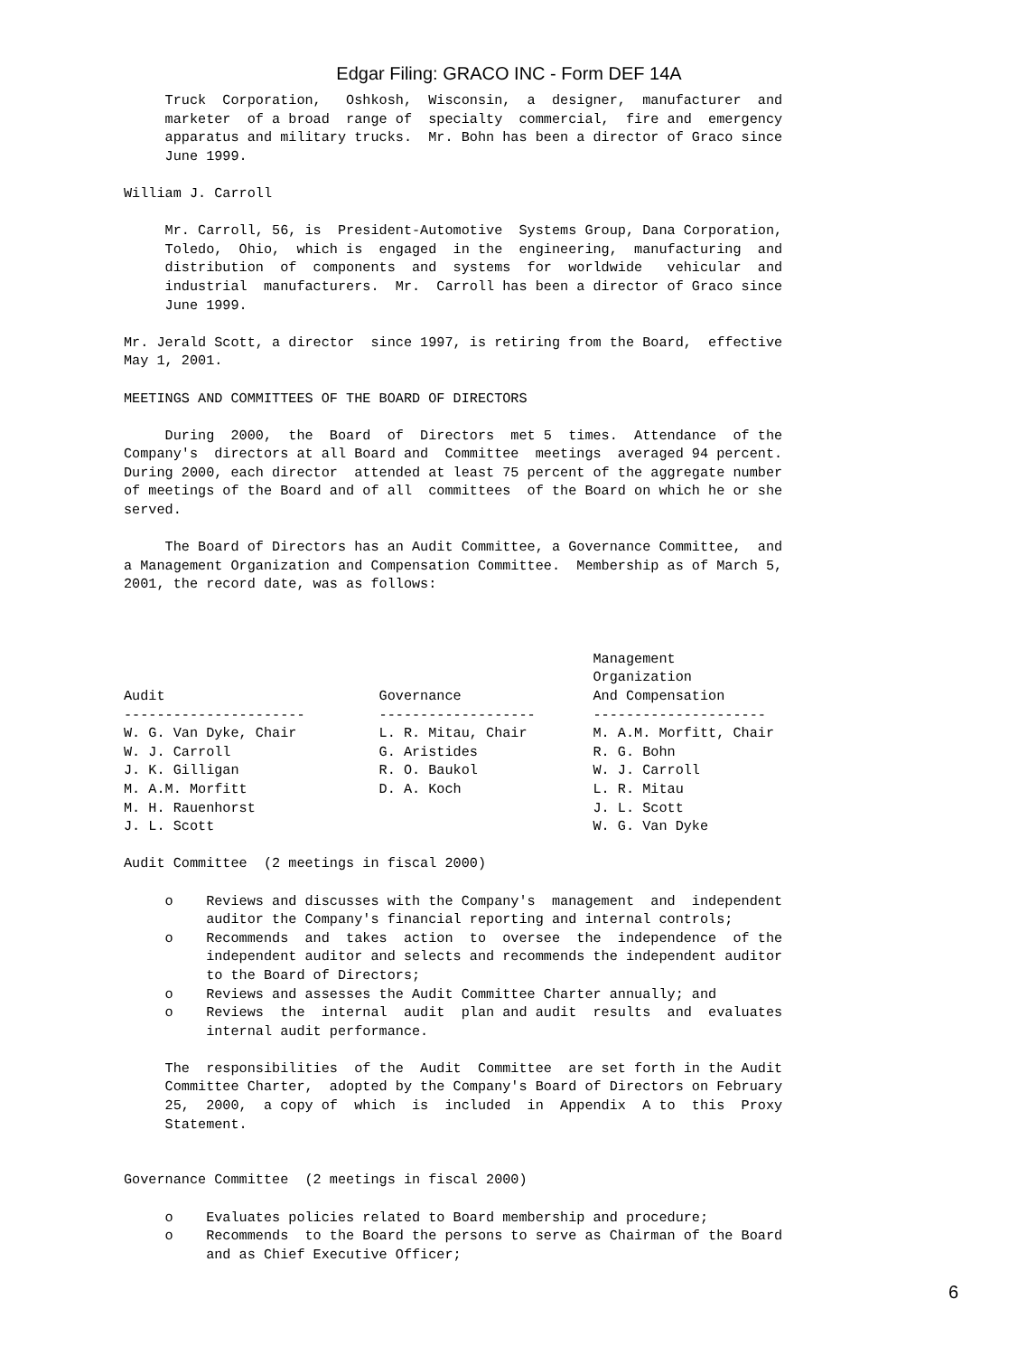Edgar Filing: GRACO INC - Form DEF 14A
     Truck  Corporation,   Oshkosh,  Wisconsin,  a  designer,  manufacturer  and
     marketer  of a broad  range of  specialty  commercial,  fire and  emergency
     apparatus and military trucks.  Mr. Bohn has been a director of Graco since
     June 1999.

William J. Carroll

     Mr. Carroll, 56, is  President-Automotive  Systems Group, Dana Corporation,
     Toledo,  Ohio,  which is  engaged  in the  engineering,  manufacturing  and
     distribution  of  components  and  systems  for  worldwide   vehicular  and
     industrial  manufacturers.  Mr.  Carroll has been a director of Graco since
     June 1999.

Mr. Jerald Scott, a director  since 1997, is retiring from the Board,  effective
May 1, 2001.

MEETINGS AND COMMITTEES OF THE BOARD OF DIRECTORS

     During  2000,  the  Board  of  Directors  met 5  times.  Attendance  of the
Company's  directors at all Board and  Committee  meetings  averaged 94 percent.
During 2000, each director  attended at least 75 percent of the aggregate number
of meetings of the Board and of all  committees  of the Board on which he or she
served.

     The Board of Directors has an Audit Committee, a Governance Committee,  and
a Management Organization and Compensation Committee.  Membership as of March 5,
2001, the record date, was as follows:



                                                         Management
                                                         Organization
Audit                          Governance                And Compensation
----------------------         -------------------       ---------------------
W. G. Van Dyke, Chair          L. R. Mitau, Chair        M. A.M. Morfitt, Chair
W. J. Carroll                  G. Aristides              R. G. Bohn
J. K. Gilligan                 R. O. Baukol              W. J. Carroll
M. A.M. Morfitt                D. A. Koch                L. R. Mitau
M. H. Rauenhorst                                         J. L. Scott
J. L. Scott                                              W. G. Van Dyke

Audit Committee  (2 meetings in fiscal 2000)

     o    Reviews and discusses with the Company's  management  and  independent
          auditor the Company's financial reporting and internal controls;
     o    Recommends  and  takes  action  to  oversee  the  independence  of the
          independent auditor and selects and recommends the independent auditor
          to the Board of Directors;
     o    Reviews and assesses the Audit Committee Charter annually; and
     o    Reviews  the  internal  audit  plan and audit  results  and  evaluates
          internal audit performance.

     The  responsibilities  of the  Audit  Committee  are set forth in the Audit
     Committee Charter,  adopted by the Company's Board of Directors on February
     25,  2000,  a copy of  which  is  included  in  Appendix  A to  this  Proxy
     Statement.


Governance Committee  (2 meetings in fiscal 2000)

     o    Evaluates policies related to Board membership and procedure;
     o    Recommends  to the Board the persons to serve as Chairman of the Board
          and as Chief Executive Officer;
6